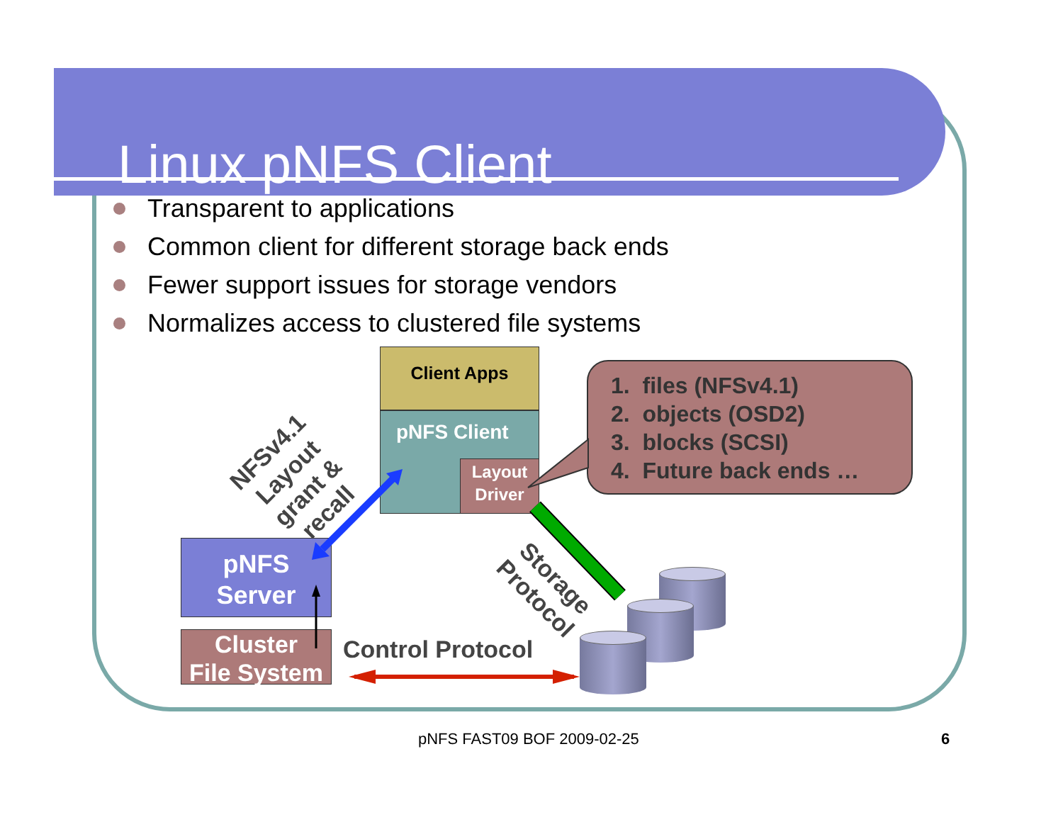Linux pNFS Client
Transparent to applications
Common client for different storage back ends
Fewer support issues for storage vendors
Normalizes access to clustered file systems
Client Apps
pNFS Client
Layout Driver
pNFS
Server
Cluster
File System
NFSv4.1
Layout
grant &
recall
Storage
Protocol
Control Protocol
1. files (NFSv4.1)
2. objects (OSD2)
3. blocks (SCSI)
4. Future back ends …
pNFS FAST09 BOF 2009-02-25 6